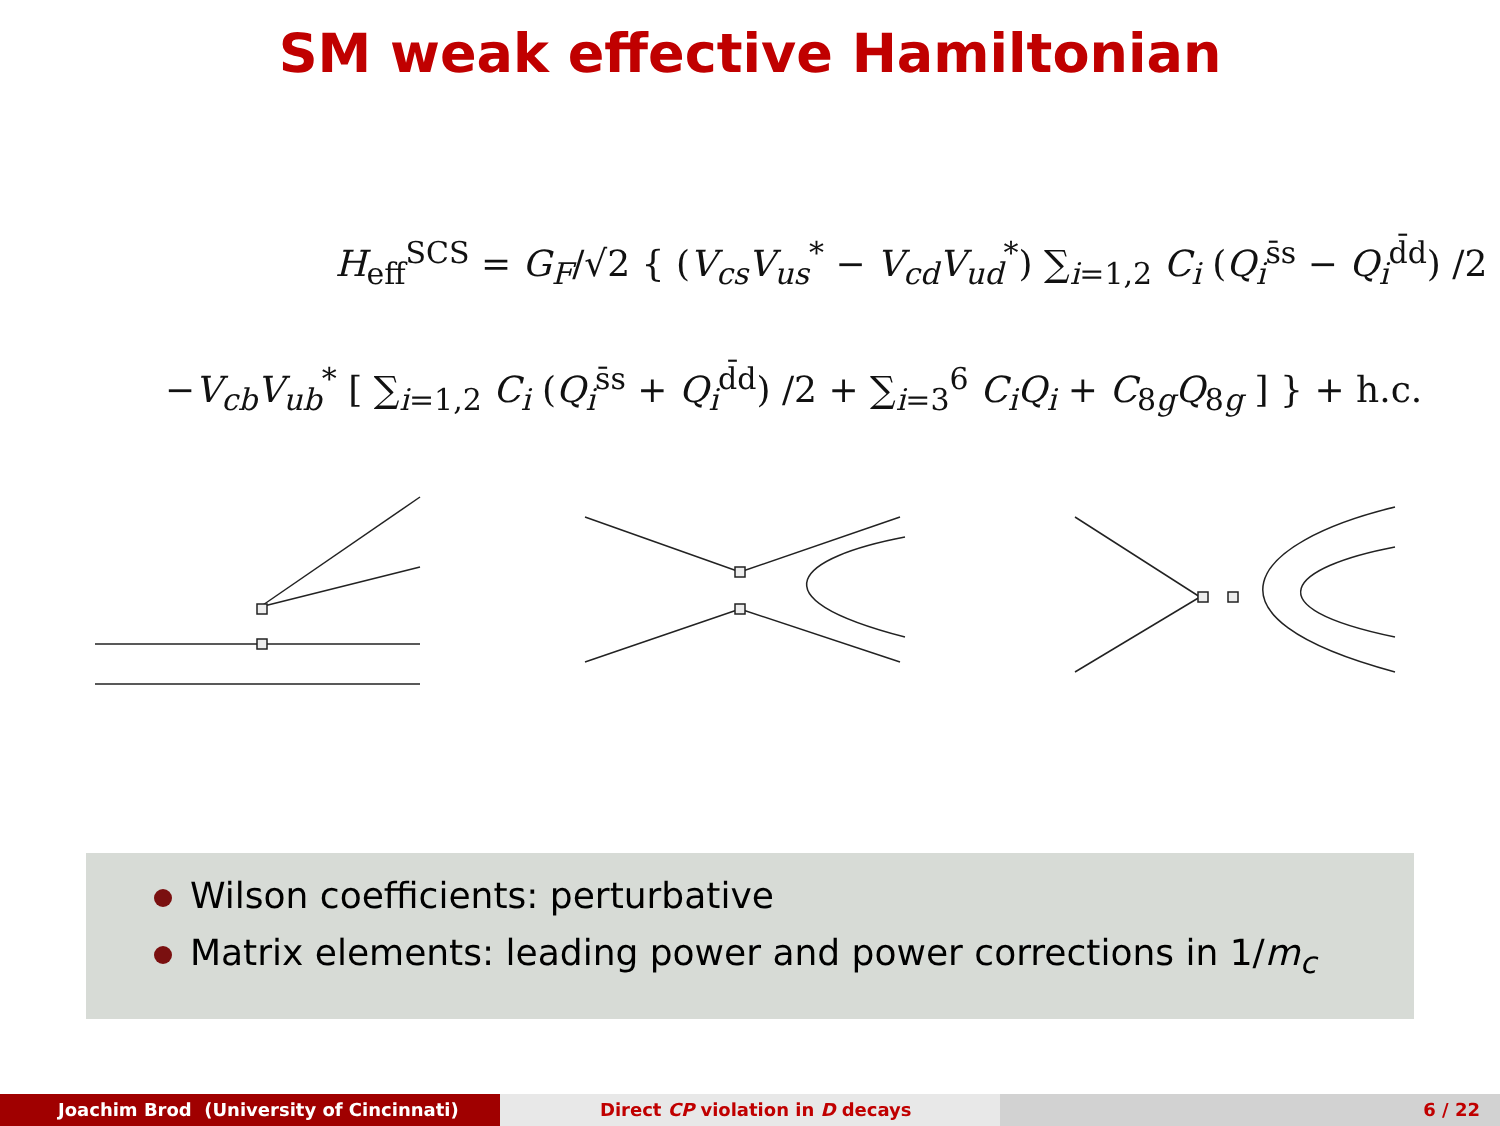SM weak effective Hamiltonian
H<sub>eff</sub><sup>SCS</sup> = G<sub>F</sub>/√2 { (V<sub>cs</sub>V<sub>us</sub><sup>*</sup> − V<sub>cd</sub>V<sub>ud</sub><sup>*</sup>) ∑<sub>i=1,2</sub> C<sub>i</sub> (Q<sub>i</sub><sup>s̄s</sup> − Q<sub>i</sub><sup>d̄d</sup>) /2
−V<sub>cb</sub>V<sub>ub</sub><sup>*</sup> [ ∑<sub>i=1,2</sub> C<sub>i</sub> (Q<sub>i</sub><sup>s̄s</sup> + Q<sub>i</sub><sup>d̄d</sup>) /2 + ∑<sub>i=3</sub><sup>6</sup> C<sub>i</sub>Q<sub>i</sub> + C<sub>8g</sub>Q<sub>8g</sub> ] } + h.c.
Wilson coefficients: perturbative
Matrix elements: leading power and power corrections in 1/m<sub>c</sub>
Joachim Brod (University of Cincinnati) Direct CP violation in D decays 6 / 22